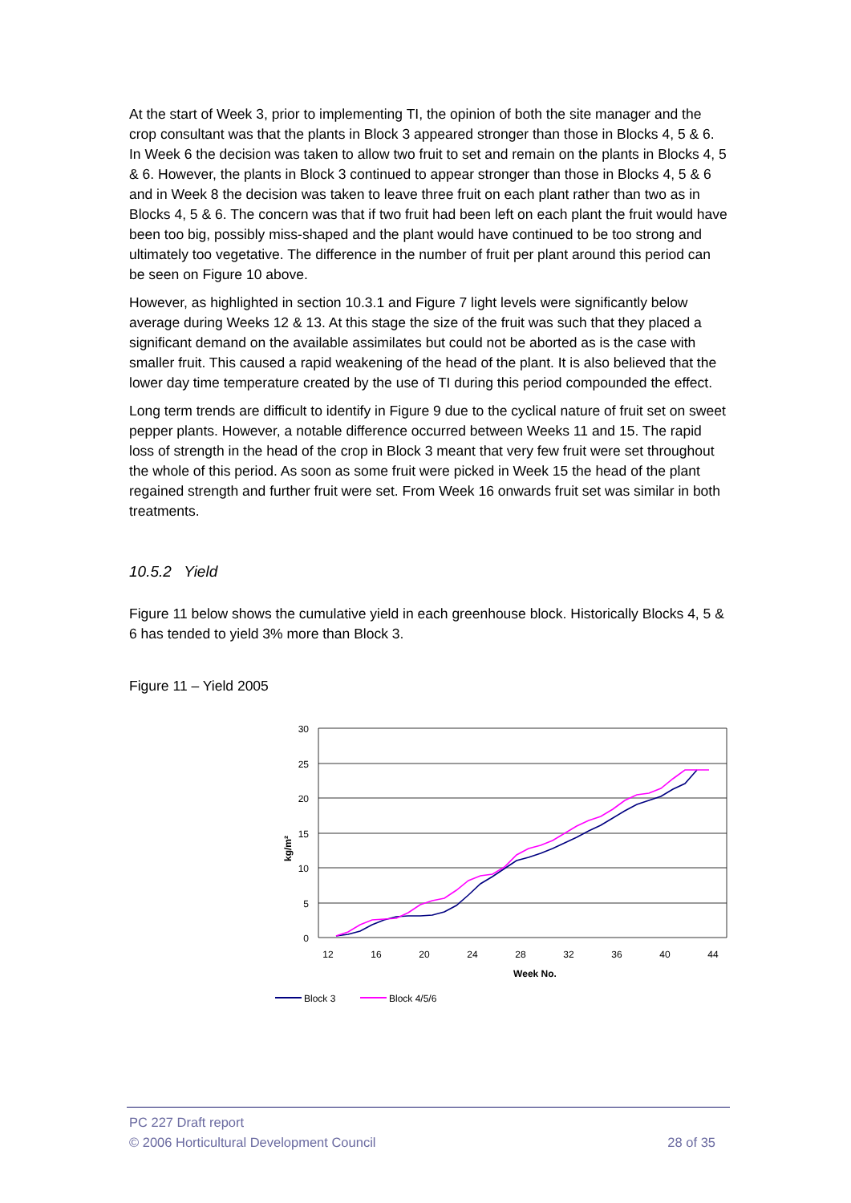At the start of Week 3, prior to implementing TI, the opinion of both the site manager and the crop consultant was that the plants in Block 3 appeared stronger than those in Blocks 4, 5 & 6. In Week 6 the decision was taken to allow two fruit to set and remain on the plants in Blocks 4, 5 & 6. However, the plants in Block 3 continued to appear stronger than those in Blocks 4, 5 & 6 and in Week 8 the decision was taken to leave three fruit on each plant rather than two as in Blocks 4, 5 & 6. The concern was that if two fruit had been left on each plant the fruit would have been too big, possibly miss-shaped and the plant would have continued to be too strong and ultimately too vegetative. The difference in the number of fruit per plant around this period can be seen on Figure 10 above.
However, as highlighted in section 10.3.1 and Figure 7 light levels were significantly below average during Weeks 12 & 13. At this stage the size of the fruit was such that they placed a significant demand on the available assimilates but could not be aborted as is the case with smaller fruit. This caused a rapid weakening of the head of the plant. It is also believed that the lower day time temperature created by the use of TI during this period compounded the effect.
Long term trends are difficult to identify in Figure 9 due to the cyclical nature of fruit set on sweet pepper plants. However, a notable difference occurred between Weeks 11 and 15. The rapid loss of strength in the head of the crop in Block 3 meant that very few fruit were set throughout the whole of this period. As soon as some fruit were picked in Week 15 the head of the plant regained strength and further fruit were set. From Week 16 onwards fruit set was similar in both treatments.
10.5.2 Yield
Figure 11 below shows the cumulative yield in each greenhouse block. Historically Blocks 4, 5 & 6 has tended to yield 3% more than Block 3.
Figure 11 – Yield 2005
30
25
20
15
10
5
0
12
16
20
24
28
32
36
40
44
Week No.
kg/m²
Block 3
Block 4/5/6
PC 227 Draft report
© 2006 Horticultural Development Council 28 of 35